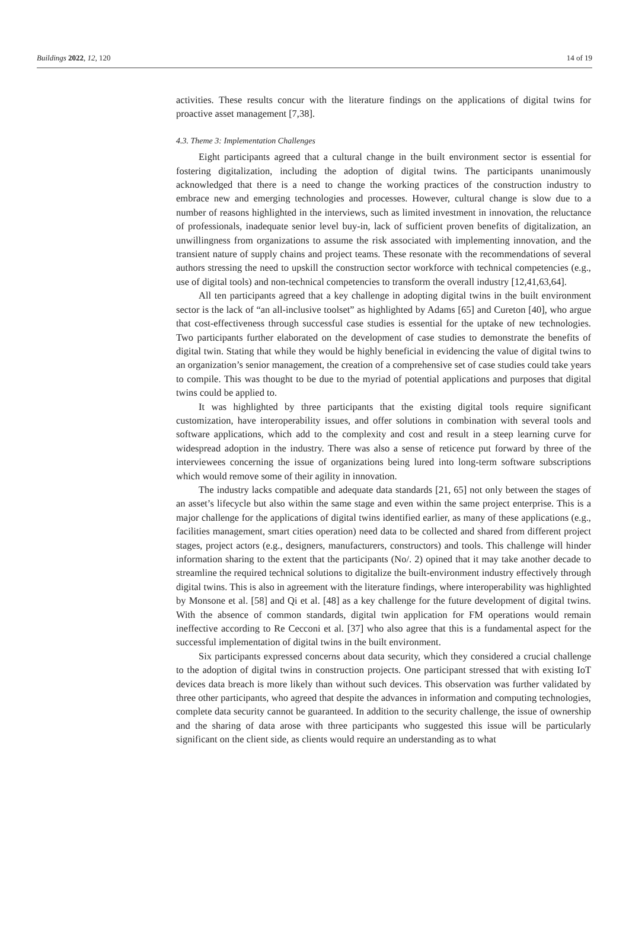Buildings 2022, 12, 120 14 of 19
activities. These results concur with the literature findings on the applications of digital twins for proactive asset management [7,38].
4.3. Theme 3: Implementation Challenges
Eight participants agreed that a cultural change in the built environment sector is essential for fostering digitalization, including the adoption of digital twins. The participants unanimously acknowledged that there is a need to change the working practices of the construction industry to embrace new and emerging technologies and processes. However, cultural change is slow due to a number of reasons highlighted in the interviews, such as limited investment in innovation, the reluctance of professionals, inadequate senior level buy-in, lack of sufficient proven benefits of digitalization, an unwillingness from organizations to assume the risk associated with implementing innovation, and the transient nature of supply chains and project teams. These resonate with the recommendations of several authors stressing the need to upskill the construction sector workforce with technical competencies (e.g., use of digital tools) and non-technical competencies to transform the overall industry [12,41,63,64].
All ten participants agreed that a key challenge in adopting digital twins in the built environment sector is the lack of “an all-inclusive toolset” as highlighted by Adams [65] and Cureton [40], who argue that cost-effectiveness through successful case studies is essential for the uptake of new technologies. Two participants further elaborated on the development of case studies to demonstrate the benefits of digital twin. Stating that while they would be highly beneficial in evidencing the value of digital twins to an organization’s senior management, the creation of a comprehensive set of case studies could take years to compile. This was thought to be due to the myriad of potential applications and purposes that digital twins could be applied to.
It was highlighted by three participants that the existing digital tools require significant customization, have interoperability issues, and offer solutions in combination with several tools and software applications, which add to the complexity and cost and result in a steep learning curve for widespread adoption in the industry. There was also a sense of reticence put forward by three of the interviewees concerning the issue of organizations being lured into long-term software subscriptions which would remove some of their agility in innovation.
The industry lacks compatible and adequate data standards [21, 65] not only between the stages of an asset’s lifecycle but also within the same stage and even within the same project enterprise. This is a major challenge for the applications of digital twins identified earlier, as many of these applications (e.g., facilities management, smart cities operation) need data to be collected and shared from different project stages, project actors (e.g., designers, manufacturers, constructors) and tools. This challenge will hinder information sharing to the extent that the participants (No/. 2) opined that it may take another decade to streamline the required technical solutions to digitalize the built-environment industry effectively through digital twins. This is also in agreement with the literature findings, where interoperability was highlighted by Monsone et al. [58] and Qi et al. [48] as a key challenge for the future development of digital twins. With the absence of common standards, digital twin application for FM operations would remain ineffective according to Re Cecconi et al. [37] who also agree that this is a fundamental aspect for the successful implementation of digital twins in the built environment.
Six participants expressed concerns about data security, which they considered a crucial challenge to the adoption of digital twins in construction projects. One participant stressed that with existing IoT devices data breach is more likely than without such devices. This observation was further validated by three other participants, who agreed that despite the advances in information and computing technologies, complete data security cannot be guaranteed. In addition to the security challenge, the issue of ownership and the sharing of data arose with three participants who suggested this issue will be particularly significant on the client side, as clients would require an understanding as to what